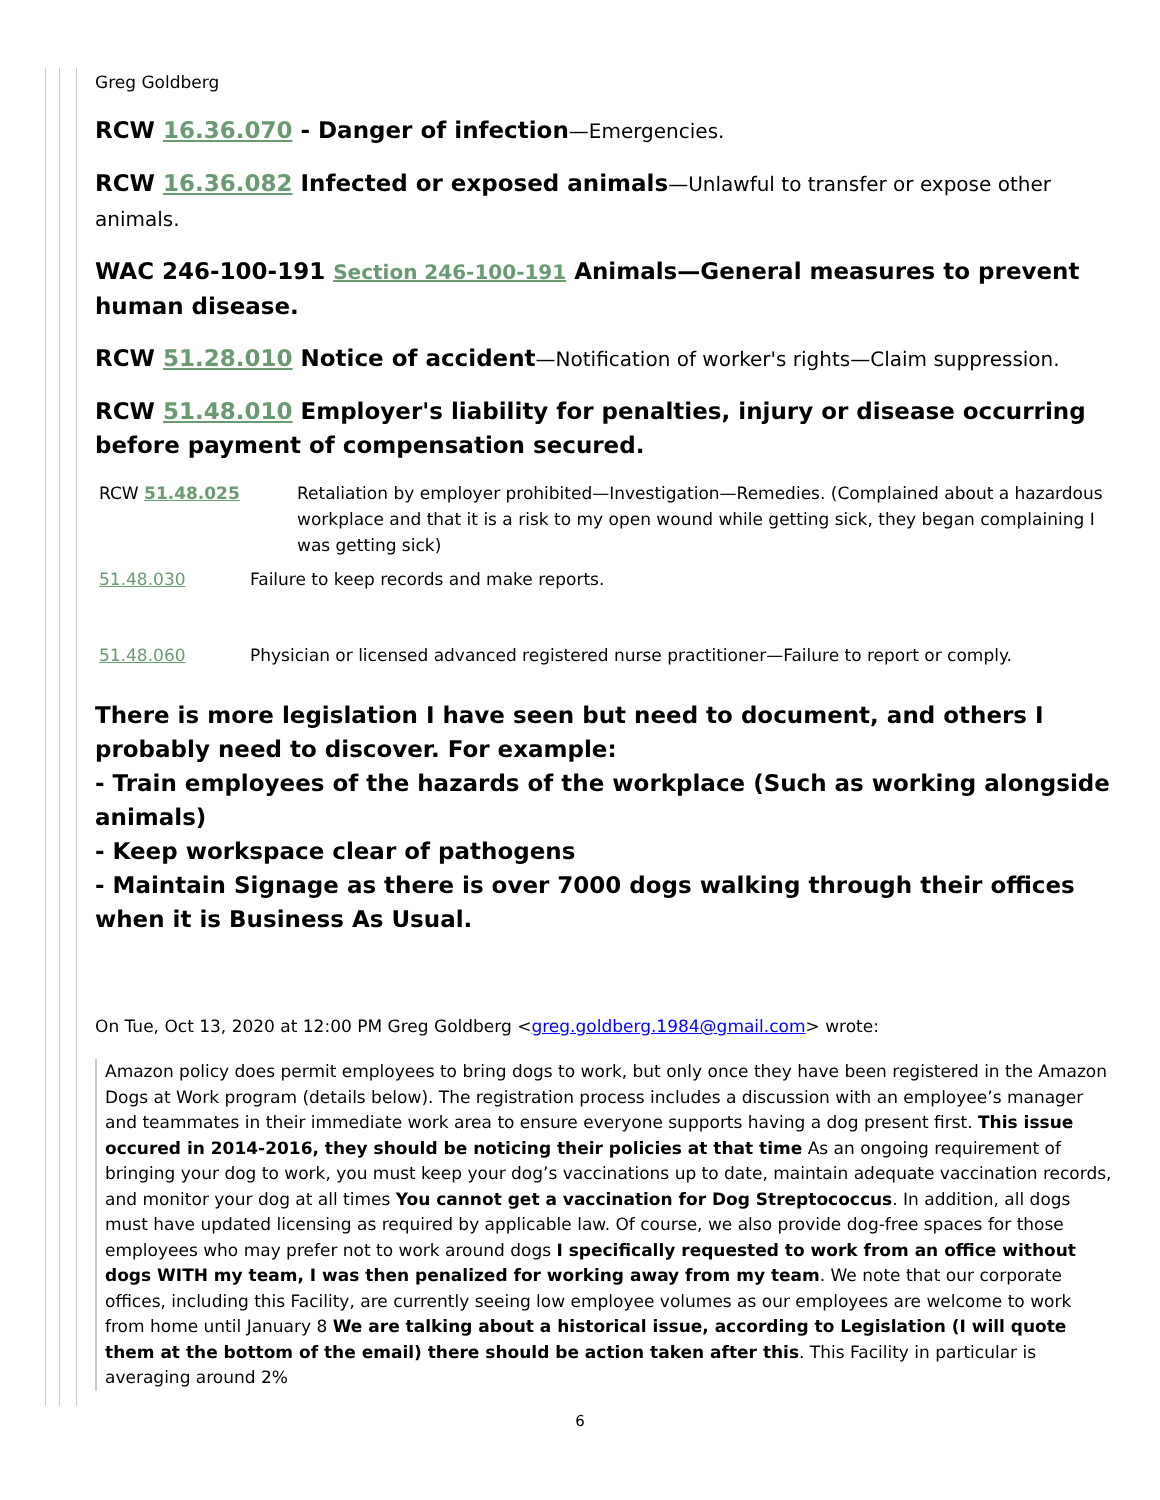Greg Goldberg
RCW 16.36.070 - Danger of infection—Emergencies.
RCW 16.36.082 Infected or exposed animals—Unlawful to transfer or expose other animals.
WAC 246-100-191 Section 246-100-191 Animals—General measures to prevent human disease.
RCW 51.28.010 Notice of accident—Notification of worker's rights—Claim suppression.
RCW 51.48.010 Employer's liability for penalties, injury or disease occurring before payment of compensation secured.
RCW 51.48.025 Retaliation by employer prohibited—Investigation—Remedies. (Complained about a hazardous workplace and that it is a risk to my open wound while getting sick, they began complaining I was getting sick)
51.48.030 Failure to keep records and make reports.
51.48.060 Physician or licensed advanced registered nurse practitioner—Failure to report or comply.
There is more legislation I have seen but need to document, and others I probably need to discover. For example:
- Train employees of the hazards of the workplace (Such as working alongside animals)
- Keep workspace clear of pathogens
- Maintain Signage as there is over 7000 dogs walking through their offices when it is Business As Usual.
On Tue, Oct 13, 2020 at 12:00 PM Greg Goldberg <greg.goldberg.1984@gmail.com> wrote:
Amazon policy does permit employees to bring dogs to work, but only once they have been registered in the Amazon Dogs at Work program (details below). The registration process includes a discussion with an employee’s manager and teammates in their immediate work area to ensure everyone supports having a dog present first. This issue occured in 2014-2016, they should be noticing their policies at that time As an ongoing requirement of bringing your dog to work, you must keep your dog’s vaccinations up to date, maintain adequate vaccination records, and monitor your dog at all times You cannot get a vaccination for Dog Streptococcus. In addition, all dogs must have updated licensing as required by applicable law. Of course, we also provide dog-free spaces for those employees who may prefer not to work around dogs I specifically requested to work from an office without dogs WITH my team, I was then penalized for working away from my team. We note that our corporate offices, including this Facility, are currently seeing low employee volumes as our employees are welcome to work from home until January 8 We are talking about a historical issue, according to Legislation (I will quote them at the bottom of the email) there should be action taken after this. This Facility in particular is averaging around 2%
6